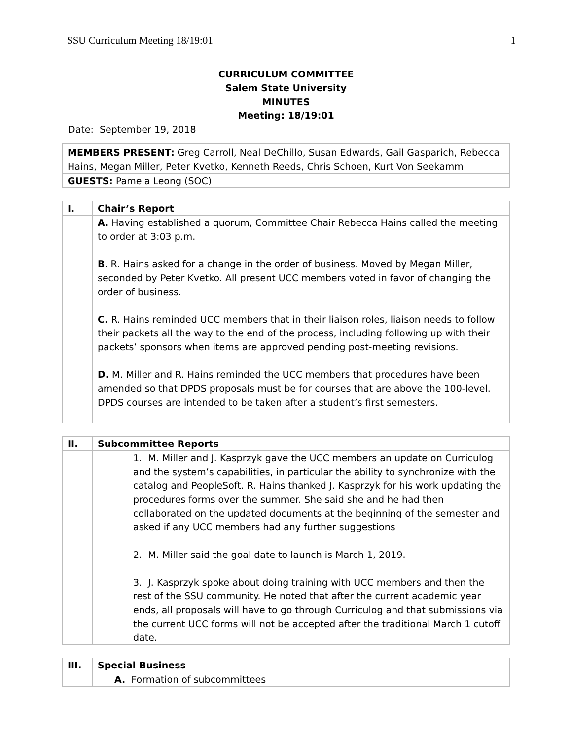SSU Curriculum Meeting 18/19:01 1
CURRICULUM COMMITTEE
Salem State University
MINUTES
Meeting: 18/19:01
Date: September 19, 2018
| MEMBERS PRESENT: Greg Carroll, Neal DeChillo, Susan Edwards, Gail Gasparich, Rebecca Hains, Megan Miller, Peter Kvetko, Kenneth Reeds, Chris Schoen, Kurt Von Seekamm |
| GUESTS: Pamela Leong (SOC) |
| I. | Chair’s Report |
| | A. Having established a quorum, Committee Chair Rebecca Hains called the meeting to order at 3:03 p.m. B . R. Hains asked for a change in the order of business. Moved by Megan Miller, seconded by Peter Kvetko. All present UCC members voted in favor of changing the order of business. C. R. Hains reminded UCC members that in their liaison roles, liaison needs to follow their packets all the way to the end of the process, including following up with their packets’ sponsors when items are approved pending post-meeting revisions. D. M. Miller and R. Hains reminded the UCC members that procedures have been amended so that DPDS proposals must be for courses that are above the 100-level. DPDS courses are intended to be taken after a student’s first semesters. |
| II. | Subcommittee Reports |
| | 1. M. Miller and J. Kasprzyk gave the UCC members an update on Curriculog and the system’s capabilities, in particular the ability to synchronize with the catalog and PeopleSoft. R. Hains thanked J. Kasprzyk for his work updating the procedures forms over the summer. She said she and he had then collaborated on the updated documents at the beginning of the semester and asked if any UCC members had any further suggestions 2. M. Miller said the goal date to launch is March 1, 2019. 3. J. Kasprzyk spoke about doing training with UCC members and then the rest of the SSU community. He noted that after the current academic year ends, all proposals will have to go through Curriculog and that submissions via the current UCC forms will not be accepted after the traditional March 1 cutoff date. |
| III. | Special Business |
| | A. Formation of subcommittees |